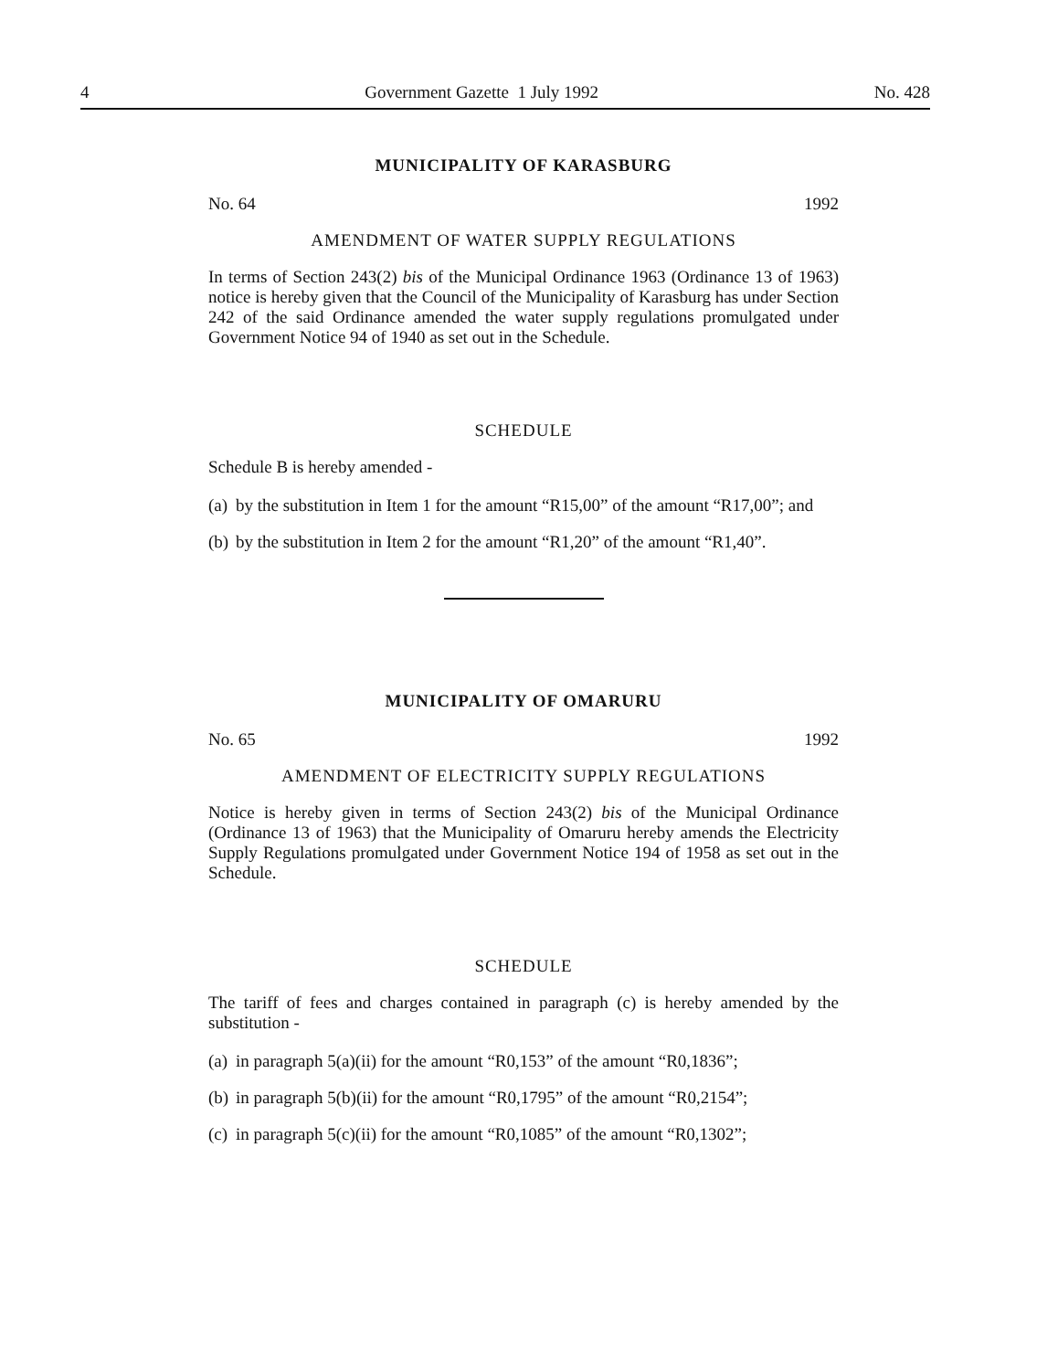4 Government Gazette 1 July 1992 No. 428
MUNICIPALITY OF KARASBURG
No. 64 1992
AMENDMENT OF WATER SUPPLY REGULATIONS
In terms of Section 243(2) bis of the Municipal Ordinance 1963 (Ordinance 13 of 1963) notice is hereby given that the Council of the Municipality of Karasburg has under Section 242 of the said Ordinance amended the water supply regulations promulgated under Government Notice 94 of 1940 as set out in the Schedule.
SCHEDULE
Schedule B is hereby amended -
(a) by the substitution in Item 1 for the amount “R15,00” of the amount “R17,00”; and
(b) by the substitution in Item 2 for the amount “R1,20” of the amount “R1,40”.
MUNICIPALITY OF OMARURU
No. 65 1992
AMENDMENT OF ELECTRICITY SUPPLY REGULATIONS
Notice is hereby given in terms of Section 243(2) bis of the Municipal Ordinance (Ordinance 13 of 1963) that the Municipality of Omaruru hereby amends the Electricity Supply Regulations promulgated under Government Notice 194 of 1958 as set out in the Schedule.
SCHEDULE
The tariff of fees and charges contained in paragraph (c) is hereby amended by the substitution -
(a) in paragraph 5(a)(ii) for the amount “R0,153” of the amount “R0,1836”;
(b) in paragraph 5(b)(ii) for the amount “R0,1795” of the amount “R0,2154”;
(c) in paragraph 5(c)(ii) for the amount “R0,1085” of the amount “R0,1302”;